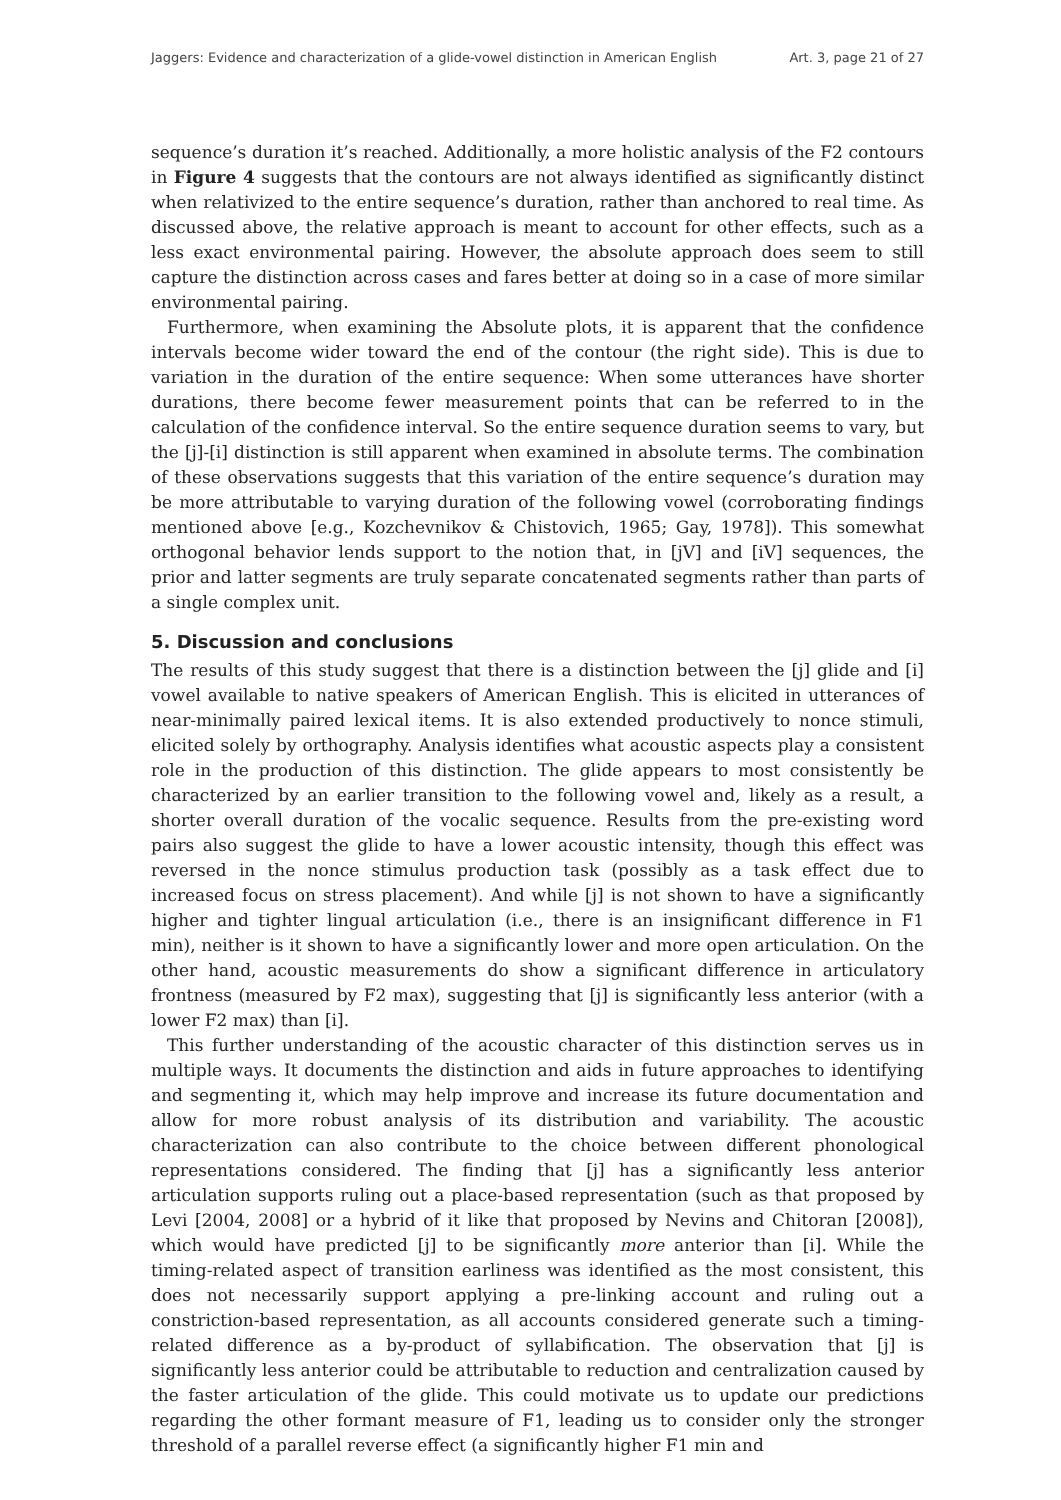Jaggers: Evidence and characterization of a glide-vowel distinction in American English Art. 3, page 21 of 27
sequence’s duration it’s reached. Additionally, a more holistic analysis of the F2 contours in Figure 4 suggests that the contours are not always identified as significantly distinct when relativized to the entire sequence’s duration, rather than anchored to real time. As discussed above, the relative approach is meant to account for other effects, such as a less exact environmental pairing. However, the absolute approach does seem to still capture the distinction across cases and fares better at doing so in a case of more similar environmental pairing.
Furthermore, when examining the Absolute plots, it is apparent that the confidence intervals become wider toward the end of the contour (the right side). This is due to variation in the duration of the entire sequence: When some utterances have shorter durations, there become fewer measurement points that can be referred to in the calculation of the confidence interval. So the entire sequence duration seems to vary, but the [j]-[i] distinction is still apparent when examined in absolute terms. The combination of these observations suggests that this variation of the entire sequence’s duration may be more attributable to varying duration of the following vowel (corroborating findings mentioned above [e.g., Kozchevnikov & Chistovich, 1965; Gay, 1978]). This somewhat orthogonal behavior lends support to the notion that, in [jV] and [iV] sequences, the prior and latter segments are truly separate concatenated segments rather than parts of a single complex unit.
5. Discussion and conclusions
The results of this study suggest that there is a distinction between the [j] glide and [i] vowel available to native speakers of American English. This is elicited in utterances of near-minimally paired lexical items. It is also extended productively to nonce stimuli, elicited solely by orthography. Analysis identifies what acoustic aspects play a consistent role in the production of this distinction. The glide appears to most consistently be characterized by an earlier transition to the following vowel and, likely as a result, a shorter overall duration of the vocalic sequence. Results from the pre-existing word pairs also suggest the glide to have a lower acoustic intensity, though this effect was reversed in the nonce stimulus production task (possibly as a task effect due to increased focus on stress placement). And while [j] is not shown to have a significantly higher and tighter lingual articulation (i.e., there is an insignificant difference in F1 min), neither is it shown to have a significantly lower and more open articulation. On the other hand, acoustic measurements do show a significant difference in articulatory frontness (measured by F2 max), suggesting that [j] is significantly less anterior (with a lower F2 max) than [i].
This further understanding of the acoustic character of this distinction serves us in multiple ways. It documents the distinction and aids in future approaches to identifying and segmenting it, which may help improve and increase its future documentation and allow for more robust analysis of its distribution and variability. The acoustic characterization can also contribute to the choice between different phonological representations considered. The finding that [j] has a significantly less anterior articulation supports ruling out a place-based representation (such as that proposed by Levi [2004, 2008] or a hybrid of it like that proposed by Nevins and Chitoran [2008]), which would have predicted [j] to be significantly more anterior than [i]. While the timing-related aspect of transition earliness was identified as the most consistent, this does not necessarily support applying a pre-linking account and ruling out a constriction-based representation, as all accounts considered generate such a timing-related difference as a by-product of syllabification. The observation that [j] is significantly less anterior could be attributable to reduction and centralization caused by the faster articulation of the glide. This could motivate us to update our predictions regarding the other formant measure of F1, leading us to consider only the stronger threshold of a parallel reverse effect (a significantly higher F1 min and